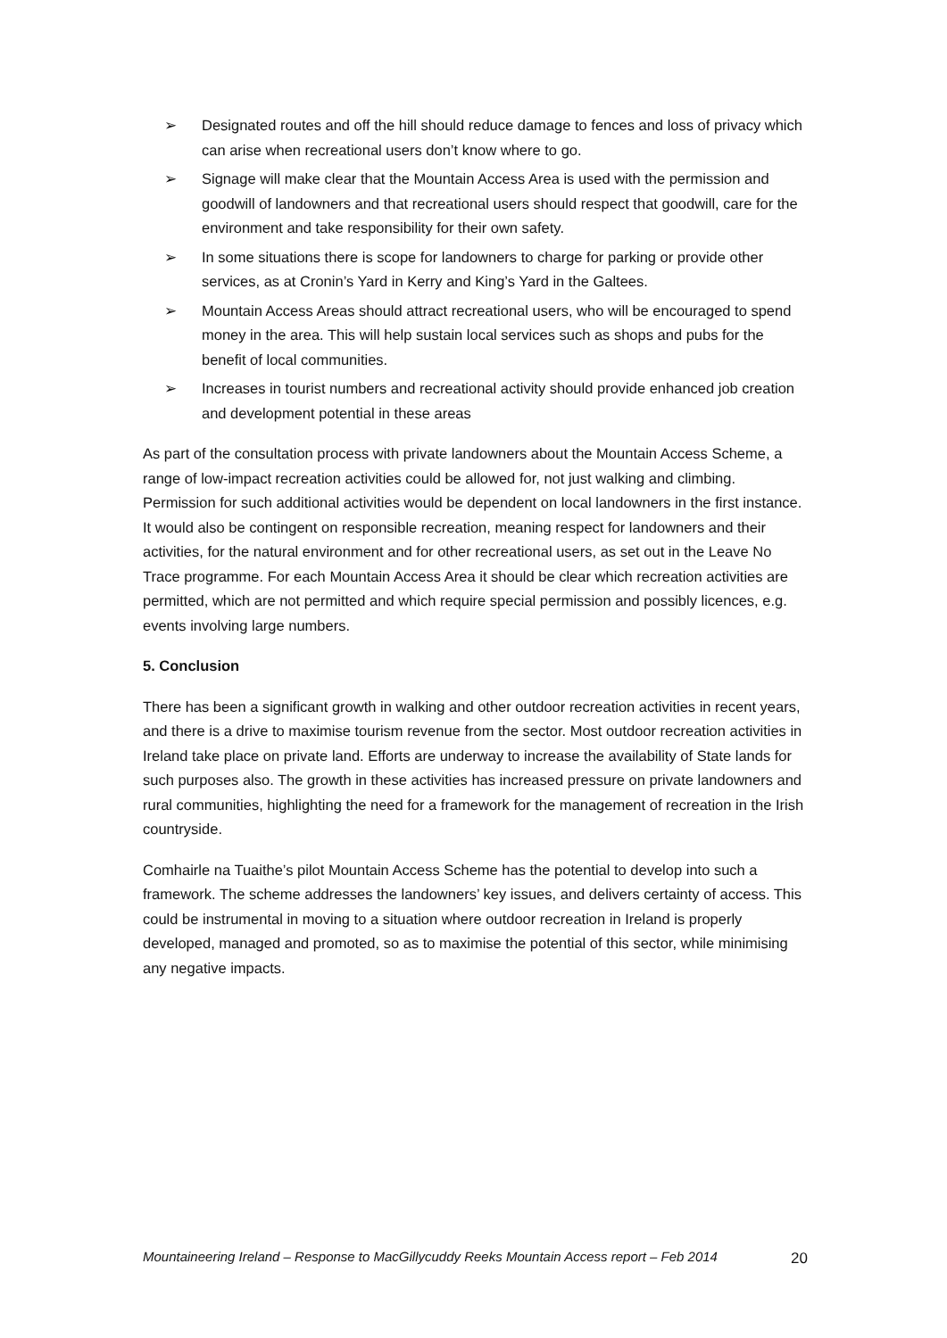➢ Designated routes and off the hill should reduce damage to fences and loss of privacy which can arise when recreational users don’t know where to go.
➢ Signage will make clear that the Mountain Access Area is used with the permission and goodwill of landowners and that recreational users should respect that goodwill, care for the environment and take responsibility for their own safety.
➢ In some situations there is scope for landowners to charge for parking or provide other services, as at Cronin’s Yard in Kerry and King’s Yard in the Galtees.
➢ Mountain Access Areas should attract recreational users, who will be encouraged to spend money in the area. This will help sustain local services such as shops and pubs for the benefit of local communities.
➢ Increases in tourist numbers and recreational activity should provide enhanced job creation and development potential in these areas
As part of the consultation process with private landowners about the Mountain Access Scheme, a range of low-impact recreation activities could be allowed for, not just walking and climbing. Permission for such additional activities would be dependent on local landowners in the first instance. It would also be contingent on responsible recreation, meaning respect for landowners and their activities, for the natural environment and for other recreational users, as set out in the Leave No Trace programme. For each Mountain Access Area it should be clear which recreation activities are permitted, which are not permitted and which require special permission and possibly licences, e.g. events involving large numbers.
5. Conclusion
There has been a significant growth in walking and other outdoor recreation activities in recent years, and there is a drive to maximise tourism revenue from the sector. Most outdoor recreation activities in Ireland take place on private land. Efforts are underway to increase the availability of State lands for such purposes also. The growth in these activities has increased pressure on private landowners and rural communities, highlighting the need for a framework for the management of recreation in the Irish countryside.
Comhairle na Tuaithe’s pilot Mountain Access Scheme has the potential to develop into such a framework. The scheme addresses the landowners’ key issues, and delivers certainty of access. This could be instrumental in moving to a situation where outdoor recreation in Ireland is properly developed, managed and promoted, so as to maximise the potential of this sector, while minimising any negative impacts.
Mountaineering Ireland – Response to MacGillycuddy Reeks Mountain Access report – Feb 2014 20